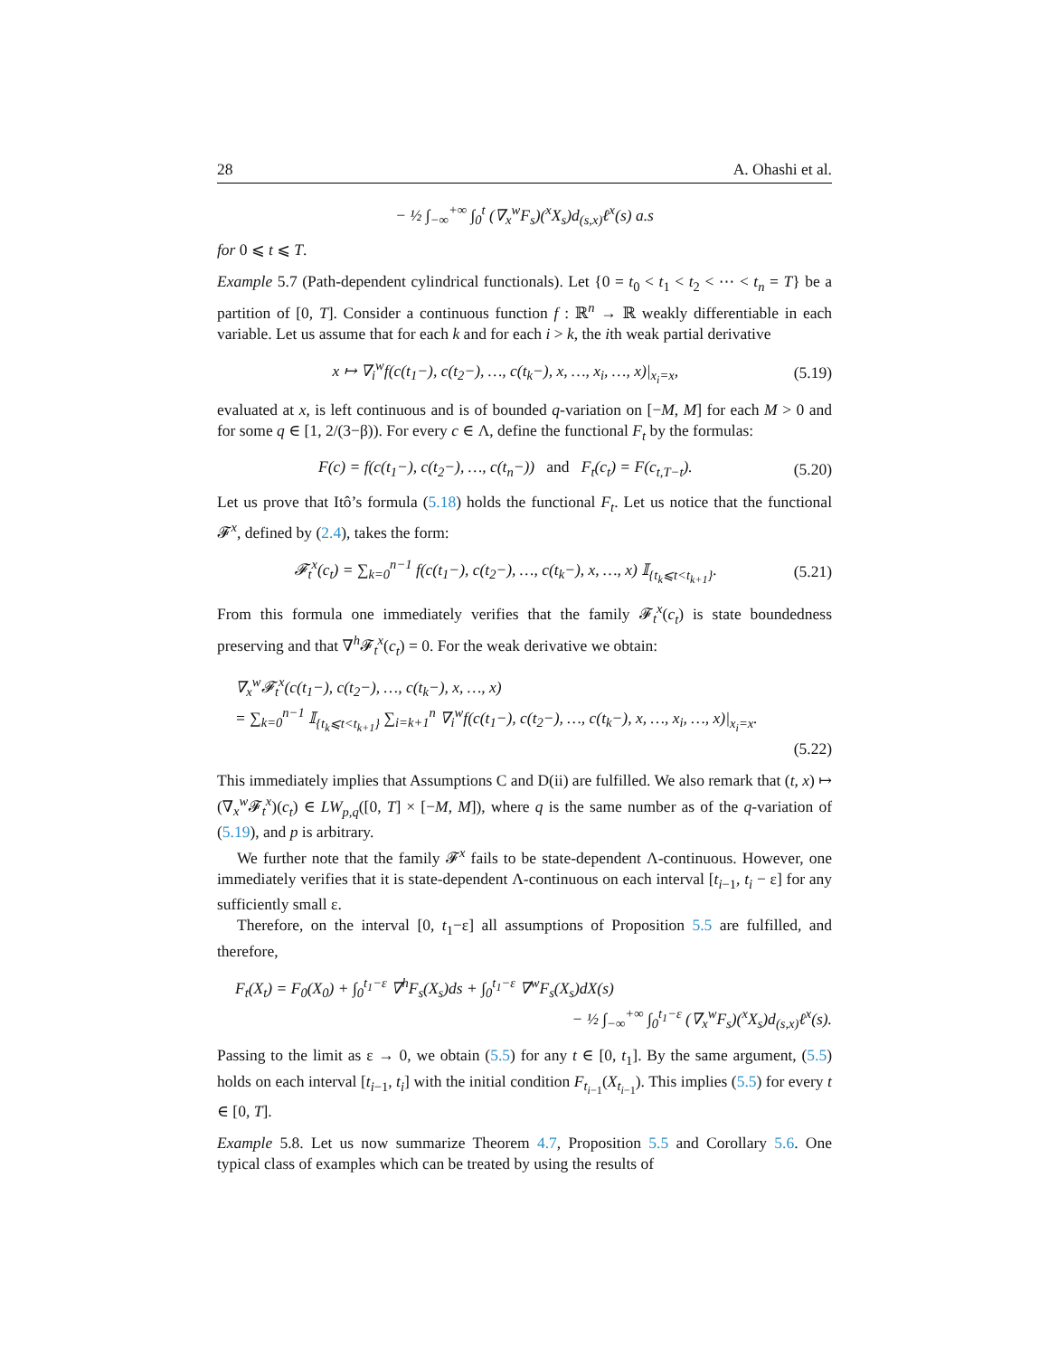28 A. Ohashi et al.
− ½ ∫<sub>−∞</sub><sup>+∞</sup> ∫<sub>0</sub><sup>t</sup> (∇<sub>x</sub><sup>w</sup>F<sub>s</sub>)(<sup>x</sup>X<sub>s</sub>)d<sub>(s,x)</sub>ℓ<sup>x</sup>(s) a.s
for 0 ⩽ t ⩽ T.
Example 5.7 (Path-dependent cylindrical functionals). Let {0 = t<sub>0</sub> < t<sub>1</sub> < t<sub>2</sub> < ⋯ < t<sub>n</sub> = T} be a partition of [0, T]. Consider a continuous function f : ℝ<sup>n</sup> → ℝ weakly differentiable in each variable. Let us assume that for each k and for each i > k, the ith weak partial derivative
x ↦ ∇<sub>i</sub><sup>w</sup>f(c(t<sub>1</sub>−), c(t<sub>2</sub>−), …, c(t<sub>k</sub>−), x, …, x<sub>i</sub>, …, x)|<sub>x<sub>i</sub>=x</sub>, (5.19)
evaluated at x, is left continuous and is of bounded q-variation on [−M, M] for each M > 0 and for some q ∈ [1, 2/(3−β)). For every c ∈ Λ, define the functional F<sub>t</sub> by the formulas:
F(c) = f(c(t<sub>1</sub>−), c(t<sub>2</sub>−), …, c(t<sub>n</sub>−)) and F<sub>t</sub>(c<sub>t</sub>) = F(c<sub>t,T−t</sub>). (5.20)
Let us prove that Itô’s formula (5.18) holds the functional F<sub>t</sub>. Let us notice that the functional 𝓕<sup>x</sup>, defined by (2.4), takes the form:
𝓕<sub>t</sub><sup>x</sup>(c<sub>t</sub>) = ∑<sub>k=0</sub><sup>n−1</sup> f(c(t<sub>1</sub>−), c(t<sub>2</sub>−), …, c(t<sub>k</sub>−), x, …, x) 𝕀<sub>{t<sub>k</sub>⩽t<t<sub>k+1</sub>}</sub>. (5.21)
From this formula one immediately verifies that the family 𝓕<sub>t</sub><sup>x</sup>(c<sub>t</sub>) is state boundedness preserving and that ∇<sup>h</sup>𝓕<sub>t</sub><sup>x</sup>(c<sub>t</sub>) = 0. For the weak derivative we obtain:
∇<sub>x</sub><sup>w</sup>𝓕<sub>t</sub><sup>x</sup>(c(t<sub>1</sub>−), c(t<sub>2</sub>−), …, c(t<sub>k</sub>−), x, …, x)
= ∑<sub>k=0</sub><sup>n−1</sup> 𝕀<sub>{t<sub>k</sub>⩽t<t<sub>k+1</sub>}</sub> ∑<sub>i=k+1</sub><sup>n</sup> ∇<sub>i</sub><sup>w</sup>f(c(t<sub>1</sub>−), c(t<sub>2</sub>−), …, c(t<sub>k</sub>−), x, …, x<sub>i</sub>, …, x)|<sub>x<sub>i</sub>=x</sub>.
(5.22)
This immediately implies that Assumptions C and D(ii) are fulfilled. We also remark that (t, x) ↦ (∇<sub>x</sub><sup>w</sup>𝓕<sub>t</sub><sup>x</sup>)(c<sub>t</sub>) ∈ LW<sub>p,q</sub>([0, T] × [−M, M]), where q is the same number as of the q-variation of (5.19), and p is arbitrary.
We further note that the family 𝓕<sup>x</sup> fails to be state-dependent Λ-continuous. However, one immediately verifies that it is state-dependent Λ-continuous on each interval [t<sub>i−1</sub>, t<sub>i</sub> − ε] for any sufficiently small ε.
Therefore, on the interval [0, t<sub>1</sub>−ε] all assumptions of Proposition 5.5 are fulfilled, and therefore,
F<sub>t</sub>(X<sub>t</sub>) = F<sub>0</sub>(X<sub>0</sub>) + ∫<sub>0</sub><sup>t<sub>1</sub>−ε</sup> ∇<sup>h</sup>F<sub>s</sub>(X<sub>s</sub>)ds + ∫<sub>0</sub><sup>t<sub>1</sub>−ε</sup> ∇<sup>w</sup>F<sub>s</sub>(X<sub>s</sub>)dX(s)
− ½ ∫<sub>−∞</sub><sup>+∞</sup> ∫<sub>0</sub><sup>t<sub>1</sub>−ε</sup> (∇<sub>x</sub><sup>w</sup>F<sub>s</sub>)(<sup>x</sup>X<sub>s</sub>)d<sub>(s,x)</sub>ℓ<sup>x</sup>(s).
Passing to the limit as ε → 0, we obtain (5.5) for any t ∈ [0, t<sub>1</sub>]. By the same argument, (5.5) holds on each interval [t<sub>i−1</sub>, t<sub>i</sub>] with the initial condition F<sub>t<sub>i−1</sub></sub>(X<sub>t<sub>i−1</sub></sub>). This implies (5.5) for every t ∈ [0, T].
Example 5.8. Let us now summarize Theorem 4.7, Proposition 5.5 and Corollary 5.6. One typical class of examples which can be treated by using the results of